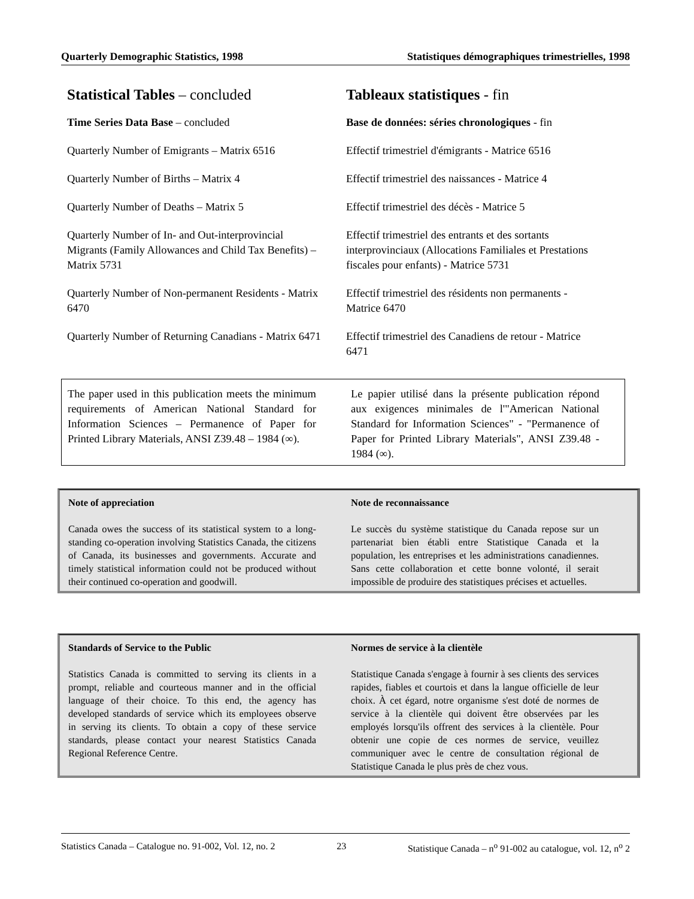Quarterly Demographic Statistics, 1998 Statistiques démographiques trimestrielles, 1998
Statistical Tables – concluded Tableaux statistiques - fin
Time Series Data Base – concluded Base de données: séries chronologiques - fin
Quarterly Number of Emigrants – Matrix 6516
Effectif trimestriel d'émigrants - Matrice 6516
Quarterly Number of Births – Matrix 4 Effectif trimestriel des naissances - Matrice 4
Quarterly Number of Deaths – Matrix 5 Effectif trimestriel des décès - Matrice 5
Quarterly Number of In- and Out-interprovincial Migrants (Family Allowances and Child Tax Benefits) – Matrix 5731
Effectif trimestriel des entrants et des sortants interprovinciaux (Allocations Familiales et Prestations fiscales pour enfants) - Matrice 5731
Quarterly Number of Non-permanent Residents - Matrix 6470
Effectif trimestriel des résidents non permanents - Matrice 6470
Quarterly Number of Returning Canadians - Matrix 6471
Effectif trimestriel des Canadiens de retour - Matrice 6471
The paper used in this publication meets the minimum requirements of American National Standard for Information Sciences – Permanence of Paper for Printed Library Materials, ANSI Z39.48 – 1984 (∞).
Le papier utilisé dans la présente publication répond aux exigences minimales de l'"American National Standard for Information Sciences" - "Permanence of Paper for Printed Library Materials", ANSI Z39.48 - 1984 (∞).
Note of appreciation
Canada owes the success of its statistical system to a long-standing co-operation involving Statistics Canada, the citizens of Canada, its businesses and governments. Accurate and timely statistical information could not be produced without their continued co-operation and goodwill.
Note de reconnaissance
Le succès du système statistique du Canada repose sur un partenariat bien établi entre Statistique Canada et la population, les entreprises et les administrations canadiennes. Sans cette collaboration et cette bonne volonté, il serait impossible de produire des statistiques précises et actuelles.
Standards of Service to the Public
Statistics Canada is committed to serving its clients in a prompt, reliable and courteous manner and in the official language of their choice. To this end, the agency has developed standards of service which its employees observe in serving its clients. To obtain a copy of these service standards, please contact your nearest Statistics Canada Regional Reference Centre.
Normes de service à la clientèle
Statistique Canada s'engage à fournir à ses clients des services rapides, fiables et courtois et dans la langue officielle de leur choix. À cet égard, notre organisme s'est doté de normes de service à la clientèle qui doivent être observées par les employés lorsqu'ils offrent des services à la clientèle. Pour obtenir une copie de ces normes de service, veuillez communiquer avec le centre de consultation régional de Statistique Canada le plus près de chez vous.
Statistics Canada – Catalogue no. 91-002, Vol. 12, no. 2 23 Statistique Canada – n<sup>o</sup> 91-002 au catalogue, vol. 12, n<sup>o</sup> 2